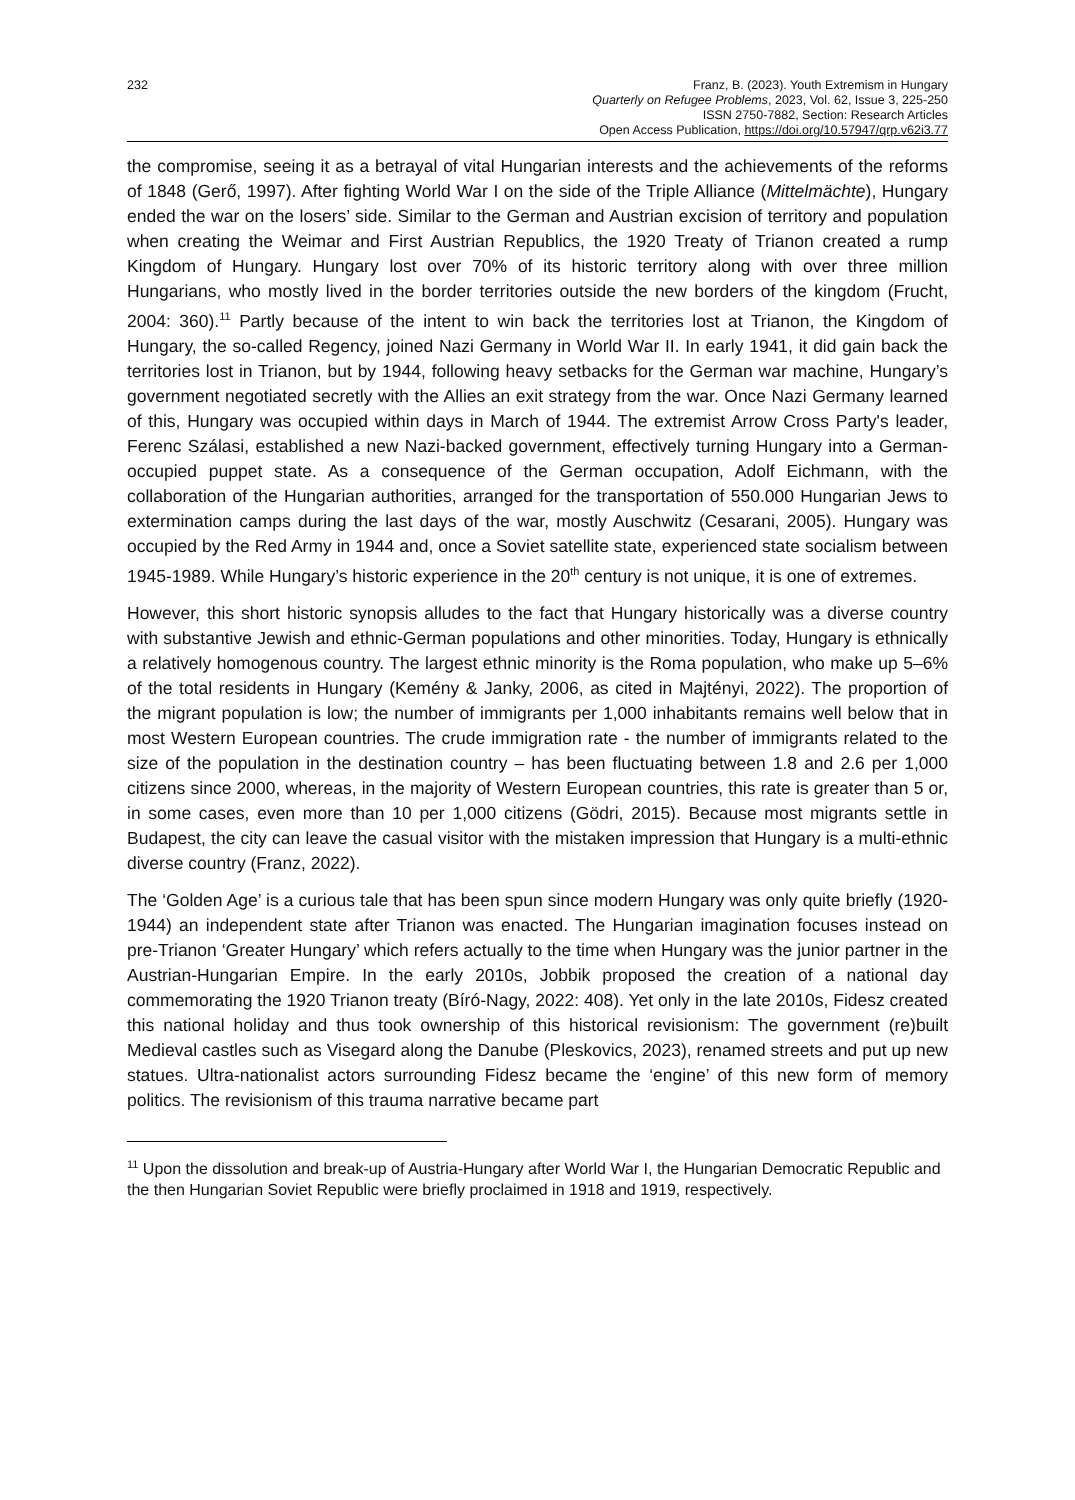232 Franz, B. (2023). Youth Extremism in Hungary
Quarterly on Refugee Problems, 2023, Vol. 62, Issue 3, 225-250
ISSN 2750-7882, Section: Research Articles
Open Access Publication, https://doi.org/10.57947/qrp.v62i3.77
the compromise, seeing it as a betrayal of vital Hungarian interests and the achievements of the reforms of 1848 (Gerő, 1997). After fighting World War I on the side of the Triple Alliance (Mittelmächte), Hungary ended the war on the losers’ side. Similar to the German and Austrian excision of territory and population when creating the Weimar and First Austrian Republics, the 1920 Treaty of Trianon created a rump Kingdom of Hungary. Hungary lost over 70% of its historic territory along with over three million Hungarians, who mostly lived in the border territories outside the new borders of the kingdom (Frucht, 2004: 360).<sup>11</sup> Partly because of the intent to win back the territories lost at Trianon, the Kingdom of Hungary, the so-called Regency, joined Nazi Germany in World War II. In early 1941, it did gain back the territories lost in Trianon, but by 1944, following heavy setbacks for the German war machine, Hungary’s government negotiated secretly with the Allies an exit strategy from the war. Once Nazi Germany learned of this, Hungary was occupied within days in March of 1944. The extremist Arrow Cross Party's leader, Ferenc Szálasi, established a new Nazi-backed government, effectively turning Hungary into a German-occupied puppet state. As a consequence of the German occupation, Adolf Eichmann, with the collaboration of the Hungarian authorities, arranged for the transportation of 550.000 Hungarian Jews to extermination camps during the last days of the war, mostly Auschwitz (Cesarani, 2005). Hungary was occupied by the Red Army in 1944 and, once a Soviet satellite state, experienced state socialism between 1945-1989. While Hungary’s historic experience in the 20<sup>th</sup> century is not unique, it is one of extremes.
However, this short historic synopsis alludes to the fact that Hungary historically was a diverse country with substantive Jewish and ethnic-German populations and other minorities. Today, Hungary is ethnically a relatively homogenous country. The largest ethnic minority is the Roma population, who make up 5–6% of the total residents in Hungary (Kemény & Janky, 2006, as cited in Majtényi, 2022). The proportion of the migrant population is low; the number of immigrants per 1,000 inhabitants remains well below that in most Western European countries. The crude immigration rate - the number of immigrants related to the size of the population in the destination country – has been fluctuating between 1.8 and 2.6 per 1,000 citizens since 2000, whereas, in the majority of Western European countries, this rate is greater than 5 or, in some cases, even more than 10 per 1,000 citizens (Gödri, 2015). Because most migrants settle in Budapest, the city can leave the casual visitor with the mistaken impression that Hungary is a multi-ethnic diverse country (Franz, 2022).
The ‘Golden Age’ is a curious tale that has been spun since modern Hungary was only quite briefly (1920-1944) an independent state after Trianon was enacted. The Hungarian imagination focuses instead on pre-Trianon ‘Greater Hungary’ which refers actually to the time when Hungary was the junior partner in the Austrian-Hungarian Empire. In the early 2010s, Jobbik proposed the creation of a national day commemorating the 1920 Trianon treaty (Bíró-Nagy, 2022: 408). Yet only in the late 2010s, Fidesz created this national holiday and thus took ownership of this historical revisionism: The government (re)built Medieval castles such as Visegard along the Danube (Pleskovics, 2023), renamed streets and put up new statues. Ultra-nationalist actors surrounding Fidesz became the ‘engine’ of this new form of memory politics. The revisionism of this trauma narrative became part
<sup>11</sup> Upon the dissolution and break-up of Austria-Hungary after World War I, the Hungarian Democratic Republic and the then Hungarian Soviet Republic were briefly proclaimed in 1918 and 1919, respectively.